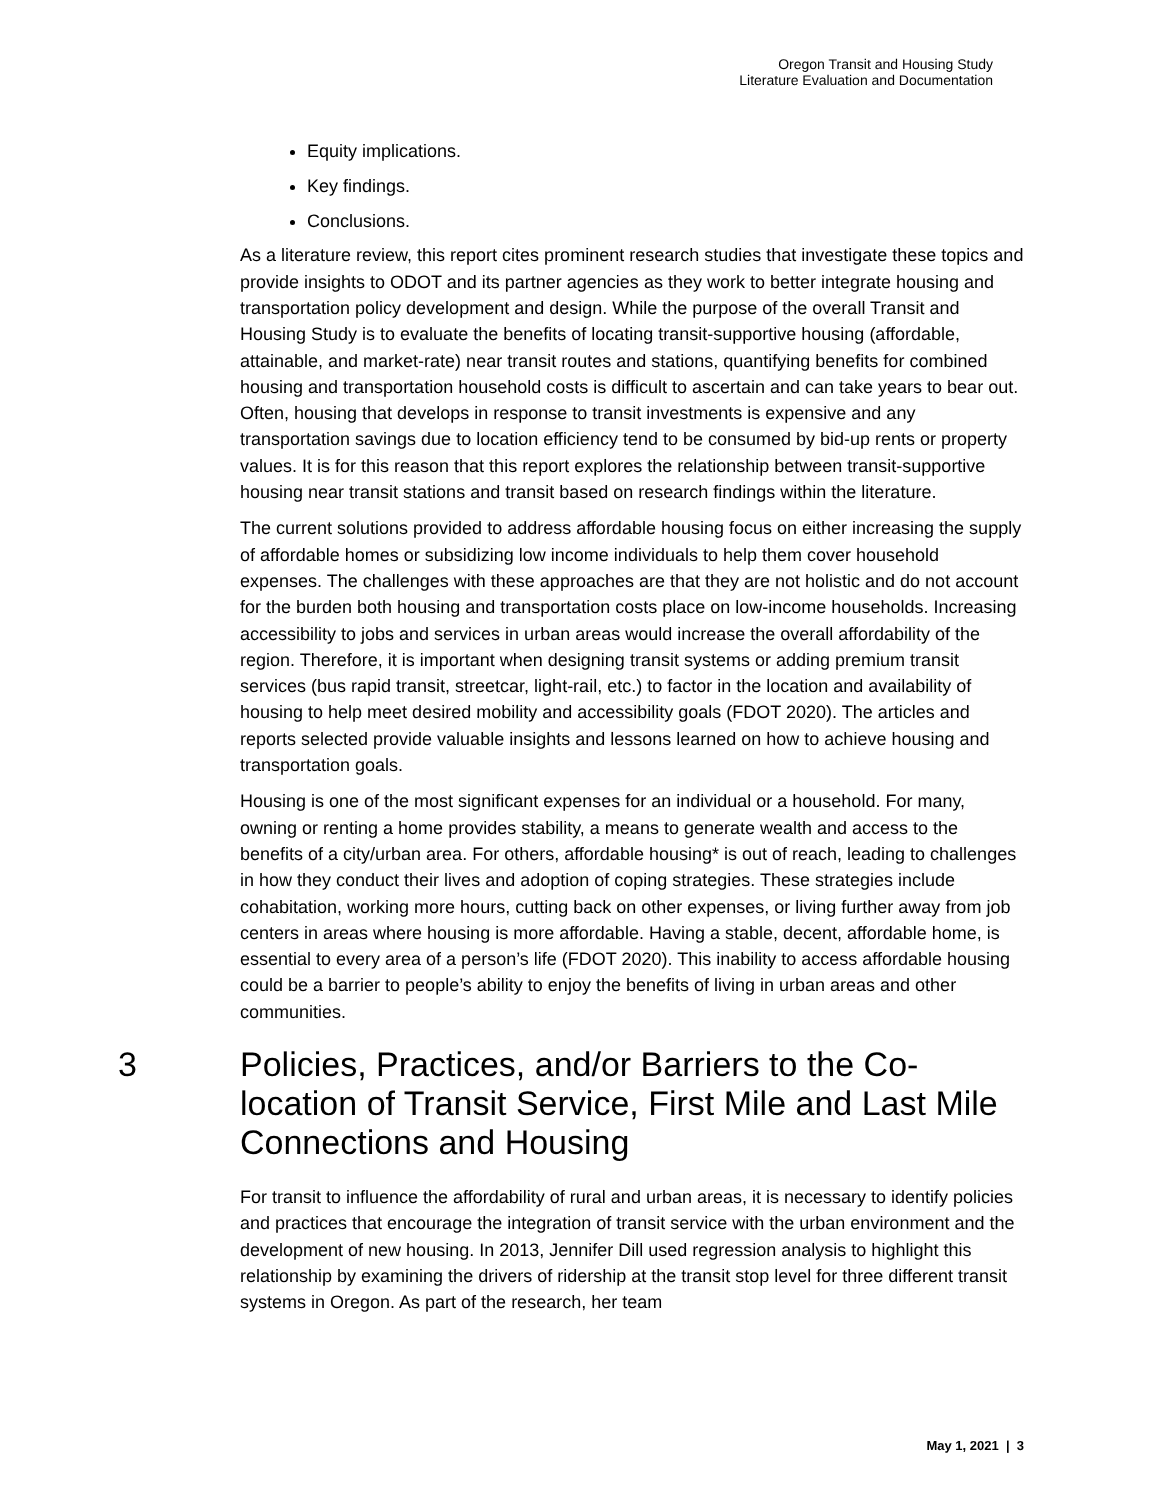Oregon Transit and Housing Study
Literature Evaluation and Documentation
Equity implications.
Key findings.
Conclusions.
As a literature review, this report cites prominent research studies that investigate these topics and provide insights to ODOT and its partner agencies as they work to better integrate housing and transportation policy development and design. While the purpose of the overall Transit and Housing Study is to evaluate the benefits of locating transit-supportive housing (affordable, attainable, and market-rate) near transit routes and stations, quantifying benefits for combined housing and transportation household costs is difficult to ascertain and can take years to bear out. Often, housing that develops in response to transit investments is expensive and any transportation savings due to location efficiency tend to be consumed by bid-up rents or property values. It is for this reason that this report explores the relationship between transit-supportive housing near transit stations and transit based on research findings within the literature.
The current solutions provided to address affordable housing focus on either increasing the supply of affordable homes or subsidizing low income individuals to help them cover household expenses. The challenges with these approaches are that they are not holistic and do not account for the burden both housing and transportation costs place on low-income households. Increasing accessibility to jobs and services in urban areas would increase the overall affordability of the region. Therefore, it is important when designing transit systems or adding premium transit services (bus rapid transit, streetcar, light-rail, etc.) to factor in the location and availability of housing to help meet desired mobility and accessibility goals (FDOT 2020). The articles and reports selected provide valuable insights and lessons learned on how to achieve housing and transportation goals.
Housing is one of the most significant expenses for an individual or a household. For many, owning or renting a home provides stability, a means to generate wealth and access to the benefits of a city/urban area. For others, affordable housing* is out of reach, leading to challenges in how they conduct their lives and adoption of coping strategies. These strategies include cohabitation, working more hours, cutting back on other expenses, or living further away from job centers in areas where housing is more affordable. Having a stable, decent, affordable home, is essential to every area of a person’s life (FDOT 2020). This inability to access affordable housing could be a barrier to people’s ability to enjoy the benefits of living in urban areas and other communities.
3 Policies, Practices, and/or Barriers to the Co-location of Transit Service, First Mile and Last Mile Connections and Housing
For transit to influence the affordability of rural and urban areas, it is necessary to identify policies and practices that encourage the integration of transit service with the urban environment and the development of new housing. In 2013, Jennifer Dill used regression analysis to highlight this relationship by examining the drivers of ridership at the transit stop level for three different transit systems in Oregon. As part of the research, her team
May 1, 2021 | 3